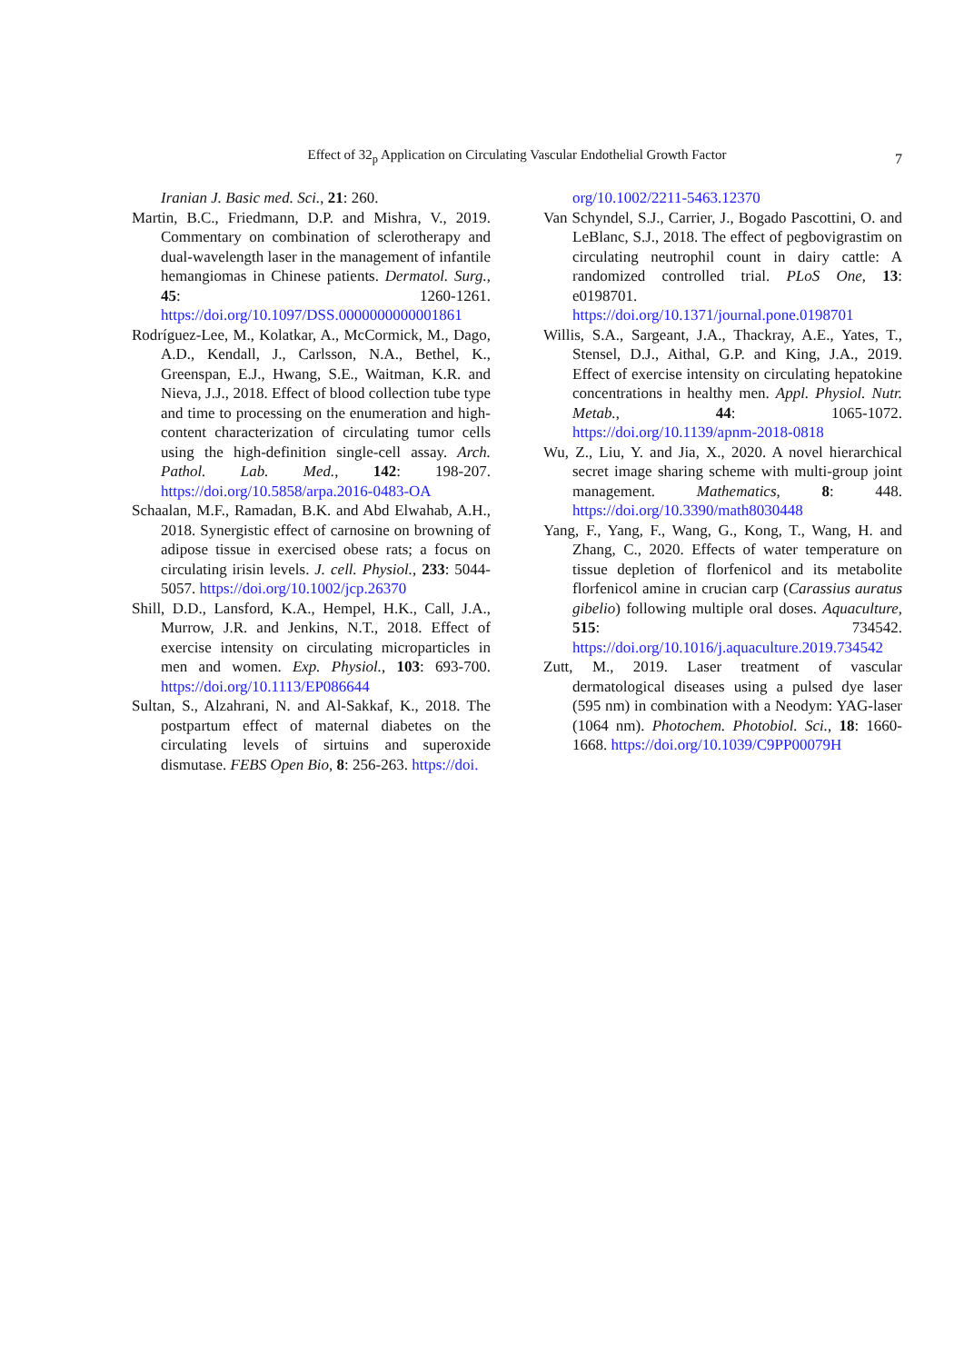Effect of 32<sub>p</sub> Application on Circulating Vascular Endothelial Growth Factor 7
Iranian J. Basic med. Sci., 21: 260.
Martin, B.C., Friedmann, D.P. and Mishra, V., 2019. Commentary on combination of sclerotherapy and dual-wavelength laser in the management of infantile hemangiomas in Chinese patients. Dermatol. Surg., 45: 1260-1261. https://doi.org/10.1097/DSS.0000000000001861
Rodríguez-Lee, M., Kolatkar, A., McCormick, M., Dago, A.D., Kendall, J., Carlsson, N.A., Bethel, K., Greenspan, E.J., Hwang, S.E., Waitman, K.R. and Nieva, J.J., 2018. Effect of blood collection tube type and time to processing on the enumeration and high-content characterization of circulating tumor cells using the high-definition single-cell assay. Arch. Pathol. Lab. Med., 142: 198-207. https://doi.org/10.5858/arpa.2016-0483-OA
Schaalan, M.F., Ramadan, B.K. and Abd Elwahab, A.H., 2018. Synergistic effect of carnosine on browning of adipose tissue in exercised obese rats; a focus on circulating irisin levels. J. cell. Physiol., 233: 5044-5057. https://doi.org/10.1002/jcp.26370
Shill, D.D., Lansford, K.A., Hempel, H.K., Call, J.A., Murrow, J.R. and Jenkins, N.T., 2018. Effect of exercise intensity on circulating microparticles in men and women. Exp. Physiol., 103: 693-700. https://doi.org/10.1113/EP086644
Sultan, S., Alzahrani, N. and Al-Sakkaf, K., 2018. The postpartum effect of maternal diabetes on the circulating levels of sirtuins and superoxide dismutase. FEBS Open Bio, 8: 256-263. https://doi.
org/10.1002/2211-5463.12370
Van Schyndel, S.J., Carrier, J., Bogado Pascottini, O. and LeBlanc, S.J., 2018. The effect of pegbovigrastim on circulating neutrophil count in dairy cattle: A randomized controlled trial. PLoS One, 13: e0198701. https://doi.org/10.1371/journal.pone.0198701
Willis, S.A., Sargeant, J.A., Thackray, A.E., Yates, T., Stensel, D.J., Aithal, G.P. and King, J.A., 2019. Effect of exercise intensity on circulating hepatokine concentrations in healthy men. Appl. Physiol. Nutr. Metab., 44: 1065-1072. https://doi.org/10.1139/apnm-2018-0818
Wu, Z., Liu, Y. and Jia, X., 2020. A novel hierarchical secret image sharing scheme with multi-group joint management. Mathematics, 8: 448. https://doi.org/10.3390/math8030448
Yang, F., Yang, F., Wang, G., Kong, T., Wang, H. and Zhang, C., 2020. Effects of water temperature on tissue depletion of florfenicol and its metabolite florfenicol amine in crucian carp (Carassius auratus gibelio) following multiple oral doses. Aquaculture, 515: 734542. https://doi.org/10.1016/j.aquaculture.2019.734542
Zutt, M., 2019. Laser treatment of vascular dermatological diseases using a pulsed dye laser (595 nm) in combination with a Neodym: YAG-laser (1064 nm). Photochem. Photobiol. Sci., 18: 1660-1668. https://doi.org/10.1039/C9PP00079H